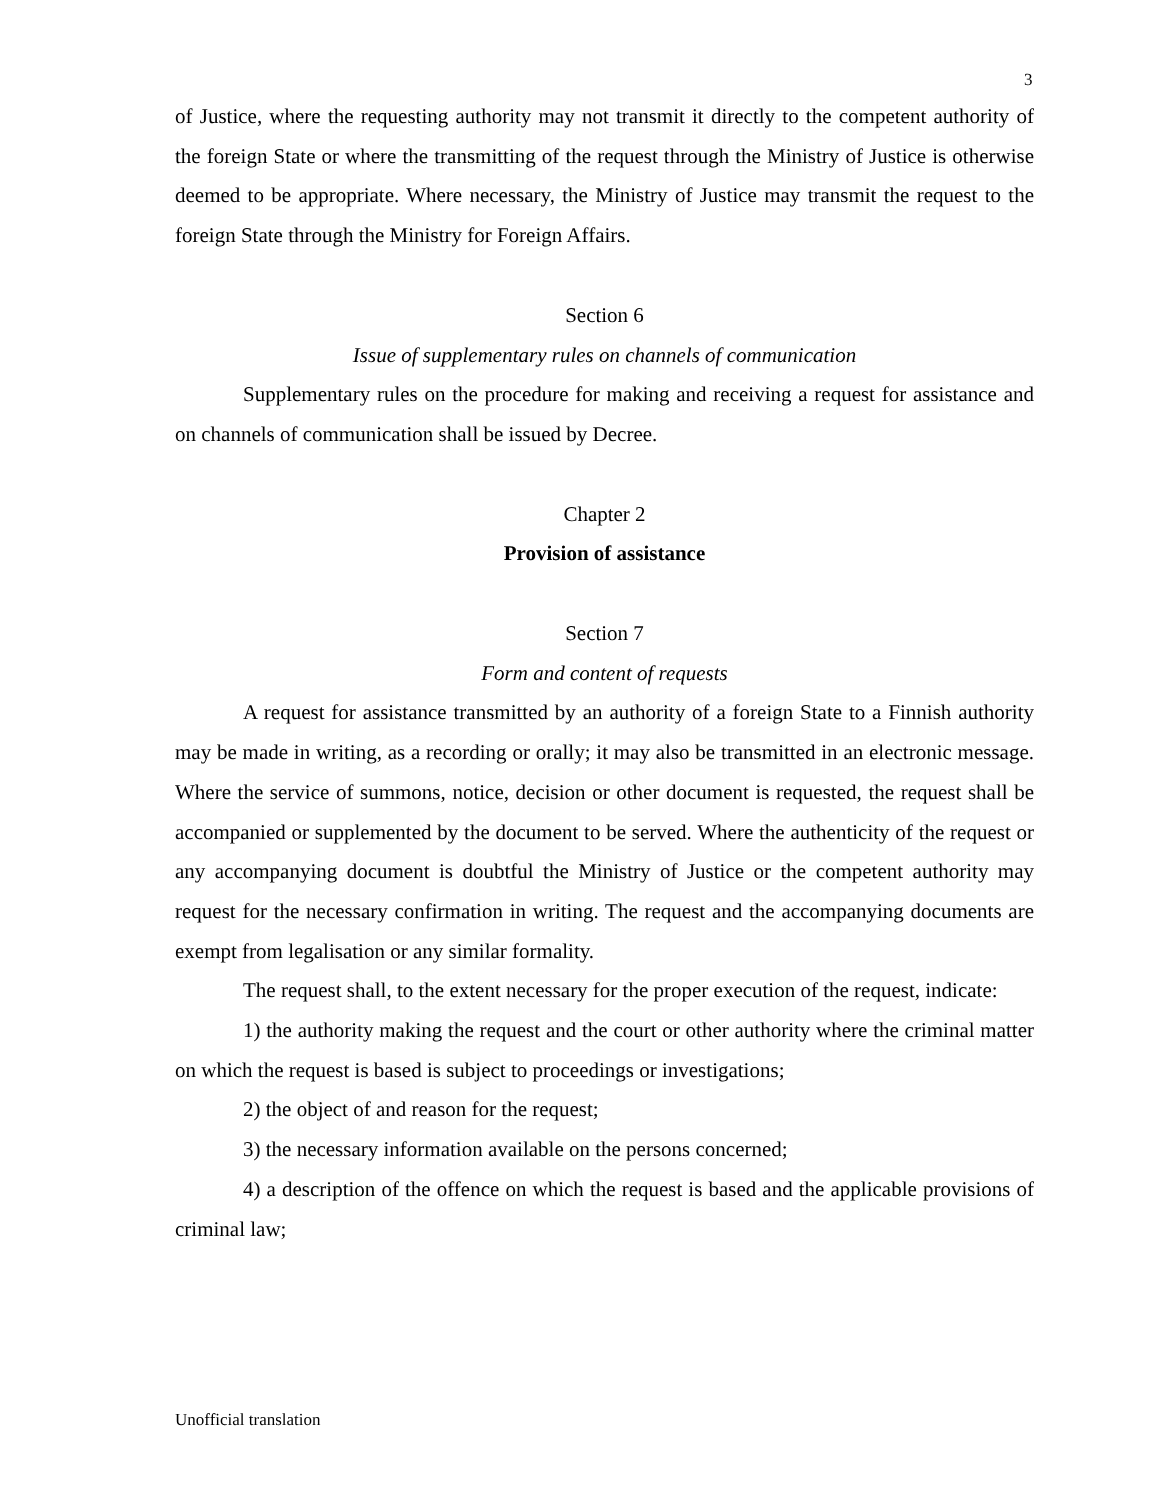3
of Justice, where the requesting authority may not transmit it directly to the competent authority of the foreign State or where the transmitting of the request through the Ministry of Justice is otherwise deemed to be appropriate. Where necessary, the Ministry of Justice may transmit the request to the foreign State through the Ministry for Foreign Affairs.
Section 6
Issue of supplementary rules on channels of communication
Supplementary rules on the procedure for making and receiving a request for assistance and on channels of communication shall be issued by Decree.
Chapter 2
Provision of assistance
Section 7
Form and content of requests
A request for assistance transmitted by an authority of a foreign State to a Finnish authority may be made in writing, as a recording or orally; it may also be transmitted in an electronic message. Where the service of summons, notice, decision or other document is requested, the request shall be accompanied or supplemented by the document to be served. Where the authenticity of the request or any accompanying document is doubtful the Ministry of Justice or the competent authority may request for the necessary confirmation in writing. The request and the accompanying documents are exempt from legalisation or any similar formality.
The request shall, to the extent necessary for the proper execution of the request, indicate:
1) the authority making the request and the court or other authority where the criminal matter on which the request is based is subject to proceedings or investigations;
2) the object of and reason for the request;
3) the necessary information available on the persons concerned;
4) a description of the offence on which the request is based and the applicable provisions of criminal law;
Unofficial translation